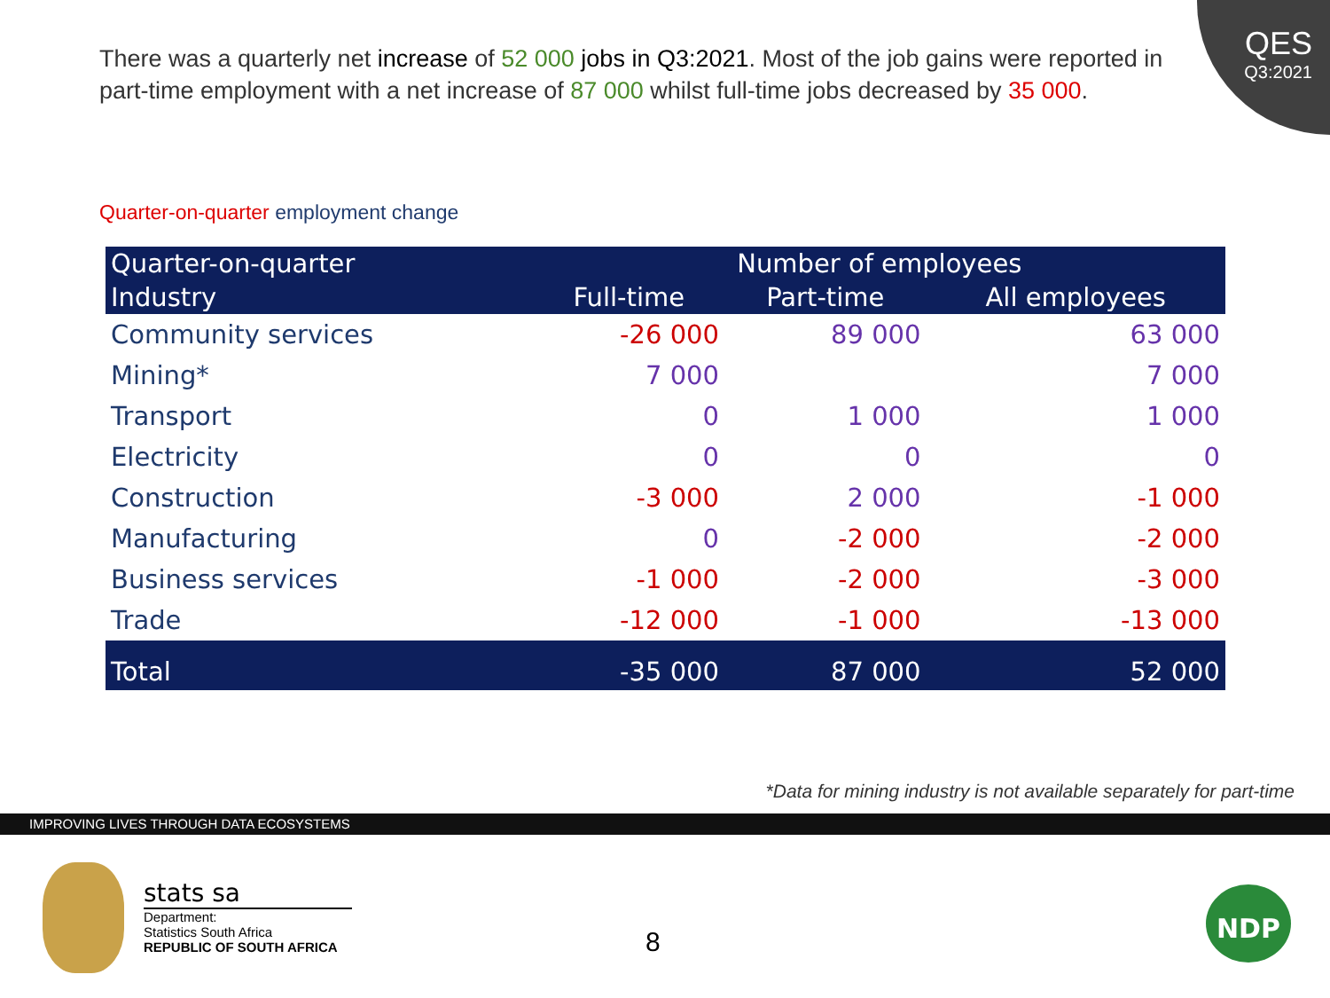QES
Q3:2021
There was a quarterly net increase of 52 000 jobs in Q3:2021. Most of the job gains were reported in part-time employment with a net increase of 87 000 whilst full-time jobs decreased by 35 000.
Quarter-on-quarter employment change
| Quarter-on-quarter | Number of employees | | |
| --- | --- | --- | --- |
| Industry | Full-time | Part-time | All employees |
| Community services | -26 000 | 89 000 | 63 000 |
| Mining* | 7 000 | | 7 000 |
| Transport | 0 | 1 000 | 1 000 |
| Electricity | 0 | 0 | 0 |
| Construction | -3 000 | 2 000 | -1 000 |
| Manufacturing | 0 | -2 000 | -2 000 |
| Business services | -1 000 | -2 000 | -3 000 |
| Trade | -12 000 | -1 000 | -13 000 |
| Total | -35 000 | 87 000 | 52 000 |
*Data for mining industry is not available separately for part-time
IMPROVING LIVES THROUGH DATA ECOSYSTEMS
stats sa
Department:
Statistics South Africa
REPUBLIC OF SOUTH AFRICA
8
NDP